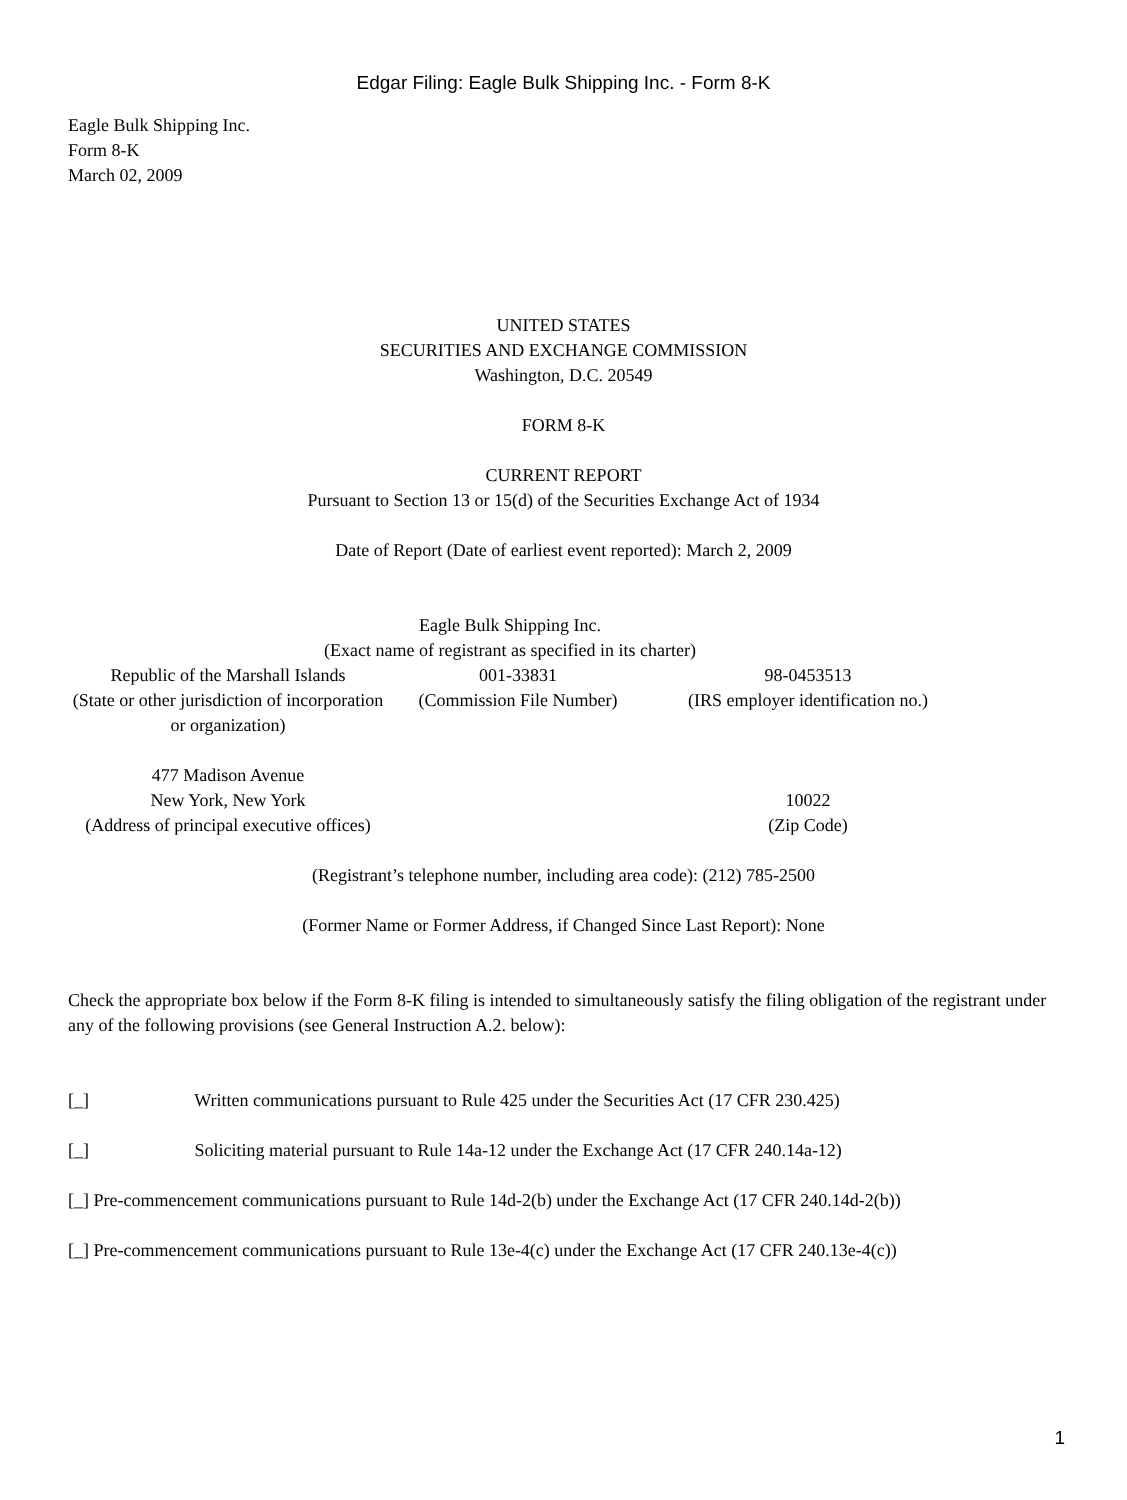Edgar Filing: Eagle Bulk Shipping Inc. - Form 8-K
Eagle Bulk Shipping Inc.
Form 8-K
March 02, 2009
UNITED STATES
SECURITIES AND EXCHANGE COMMISSION
Washington, D.C. 20549
FORM 8-K
CURRENT REPORT
Pursuant to Section 13 or 15(d) of the Securities Exchange Act of 1934
Date of Report (Date of earliest event reported): March 2, 2009
Eagle Bulk Shipping Inc.
(Exact name of registrant as specified in its charter)
| Republic of the Marshall Islands (State or other jurisdiction of incorporation or organization) | 001-33831 (Commission File Number) | 98-0453513 (IRS employer identification no.) |
| 477 Madison Avenue New York, New York (Address of principal executive offices) | | 10022 (Zip Code) |
(Registrant’s telephone number, including area code): (212) 785-2500
(Former Name or Former Address, if Changed Since Last Report): None
Check the appropriate box below if the Form 8-K filing is intended to simultaneously satisfy the filing obligation of the registrant under any of the following provisions (see General Instruction A.2. below):
[_] Written communications pursuant to Rule 425 under the Securities Act (17 CFR 230.425)
[_] Soliciting material pursuant to Rule 14a-12 under the Exchange Act (17 CFR 240.14a-12)
[_] Pre-commencement communications pursuant to Rule 14d-2(b) under the Exchange Act (17 CFR 240.14d-2(b))
[_] Pre-commencement communications pursuant to Rule 13e-4(c) under the Exchange Act (17 CFR 240.13e-4(c))
1